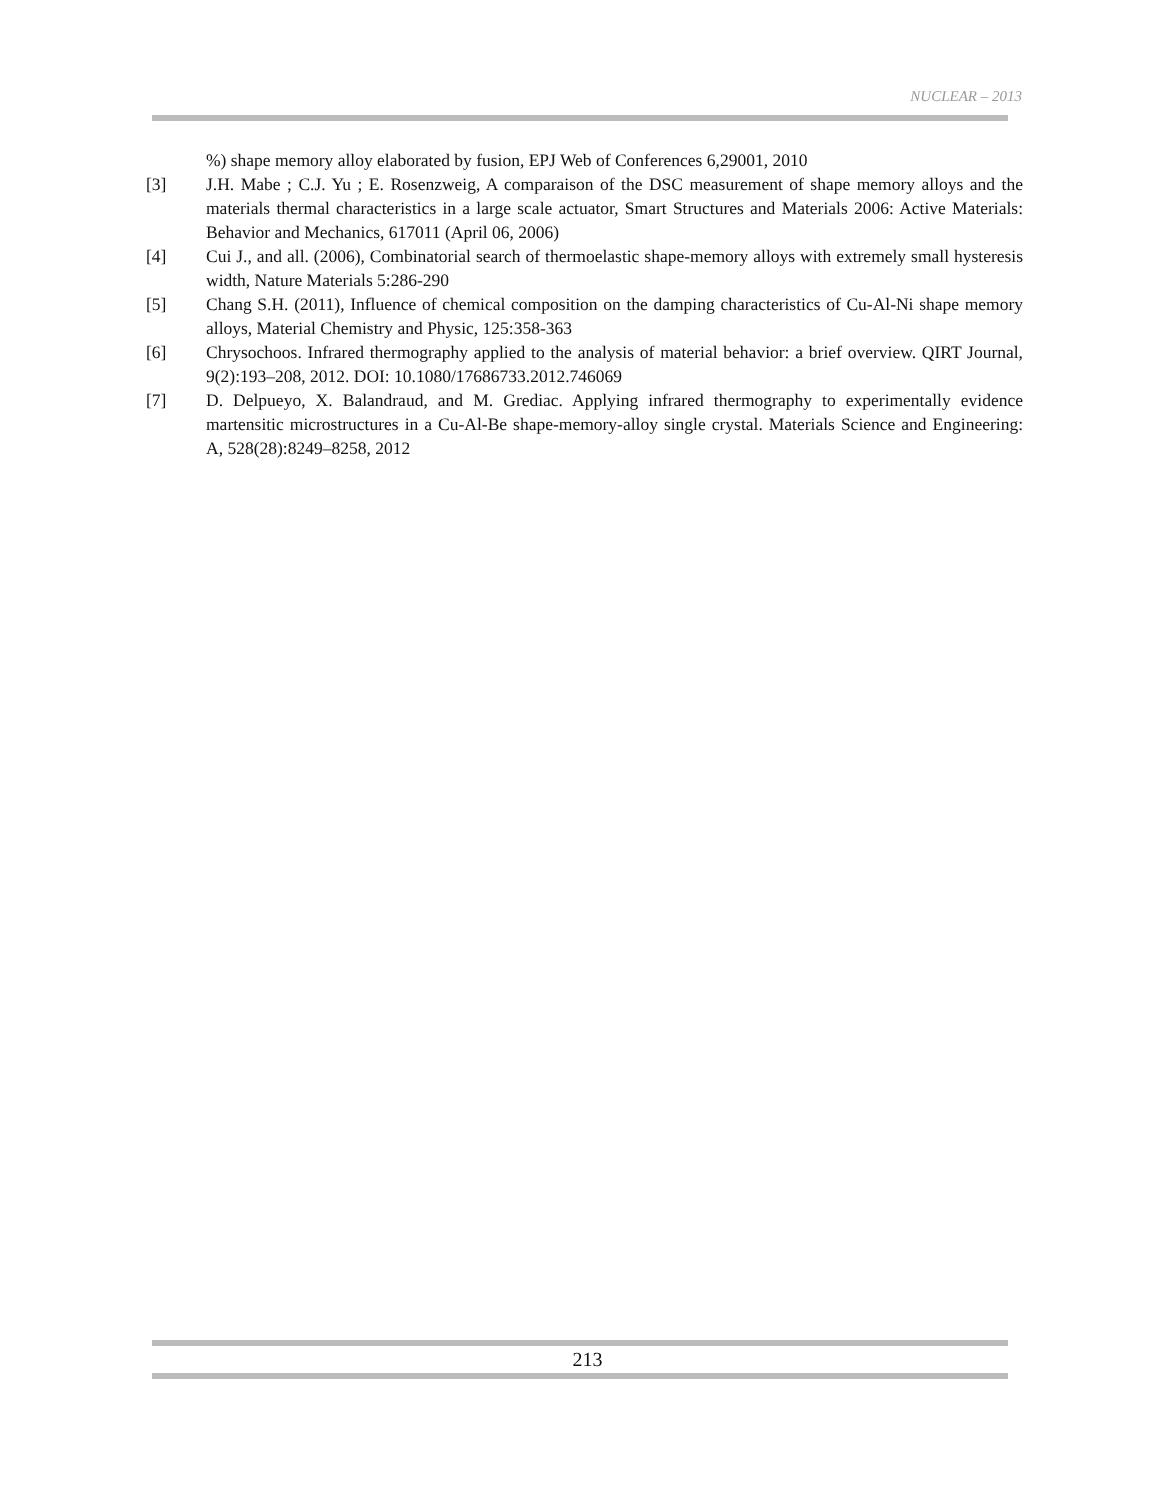NUCLEAR – 2013
%) shape memory alloy elaborated by fusion, EPJ Web of Conferences 6,29001, 2010
[3] J.H. Mabe ; C.J. Yu ; E. Rosenzweig, A comparaison of the DSC measurement of shape memory alloys and the materials thermal characteristics in a large scale actuator, Smart Structures and Materials 2006: Active Materials: Behavior and Mechanics, 617011 (April 06, 2006)
[4] Cui J., and all. (2006), Combinatorial search of thermoelastic shape-memory alloys with extremely small hysteresis width, Nature Materials 5:286-290
[5] Chang S.H. (2011), Influence of chemical composition on the damping characteristics of Cu-Al-Ni shape memory alloys, Material Chemistry and Physic, 125:358-363
[6] Chrysochoos. Infrared thermography applied to the analysis of material behavior: a brief overview. QIRT Journal, 9(2):193–208, 2012. DOI: 10.1080/17686733.2012.746069
[7] D. Delpueyo, X. Balandraud, and M. Grediac. Applying infrared thermography to experimentally evidence martensitic microstructures in a Cu-Al-Be shape-memory-alloy single crystal. Materials Science and Engineering: A, 528(28):8249–8258, 2012
213